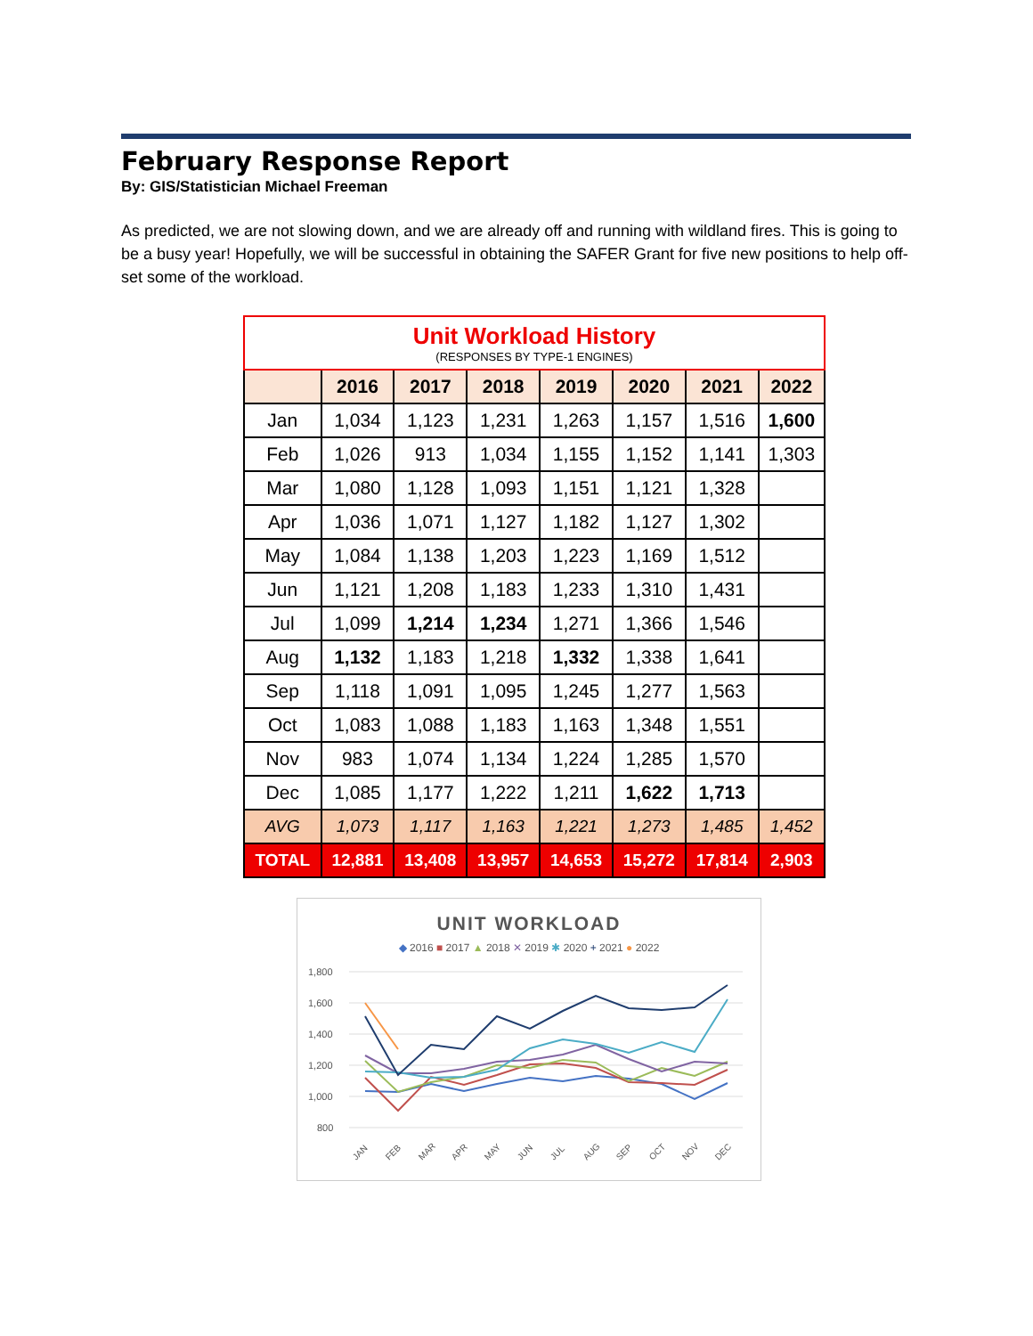February Response Report
By: GIS/Statistician Michael Freeman
As predicted, we are not slowing down, and we are already off and running with wildland fires. This is going to be a busy year! Hopefully, we will be successful in obtaining the SAFER Grant for five new positions to help off-set some of the workload.
| Unit Workload History (RESPONSES BY TYPE-1 ENGINES) | | | | | | | |
| | 2016 | 2017 | 2018 | 2019 | 2020 | 2021 | 2022 |
| Jan | 1,034 | 1,123 | 1,231 | 1,263 | 1,157 | 1,516 | 1,600 |
| Feb | 1,026 | 913 | 1,034 | 1,155 | 1,152 | 1,141 | 1,303 |
| Mar | 1,080 | 1,128 | 1,093 | 1,151 | 1,121 | 1,328 | |
| Apr | 1,036 | 1,071 | 1,127 | 1,182 | 1,127 | 1,302 | |
| May | 1,084 | 1,138 | 1,203 | 1,223 | 1,169 | 1,512 | |
| Jun | 1,121 | 1,208 | 1,183 | 1,233 | 1,310 | 1,431 | |
| Jul | 1,099 | 1,214 | 1,234 | 1,271 | 1,366 | 1,546 | |
| Aug | 1,132 | 1,183 | 1,218 | 1,332 | 1,338 | 1,641 | |
| Sep | 1,118 | 1,091 | 1,095 | 1,245 | 1,277 | 1,563 | |
| Oct | 1,083 | 1,088 | 1,183 | 1,163 | 1,348 | 1,551 | |
| Nov | 983 | 1,074 | 1,134 | 1,224 | 1,285 | 1,570 | |
| Dec | 1,085 | 1,177 | 1,222 | 1,211 | 1,622 | 1,713 | |
| AVG | 1,073 | 1,117 | 1,163 | 1,221 | 1,273 | 1,485 | 1,452 |
| TOTAL | 12,881 | 13,408 | 13,957 | 14,653 | 15,272 | 17,814 | 2,903 |
UNIT WORKLOAD
◆ 2016 ■ 2017 ▲ 2018 ✕ 2019 ✱ 2020 + 2021 ● 2022
1,800
1,600
1,400
1,200
1,000
800
JAN
FEB
MAR
APR
MAY
JUN
JUL
AUG
SEP
OCT
NOV
DEC